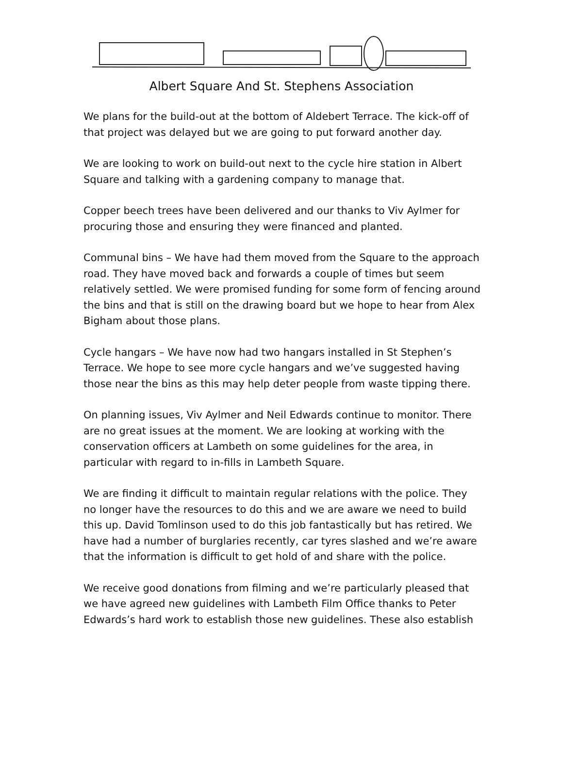Albert Square And St. Stephens Association
We plans for the build-out at the bottom of Aldebert Terrace. The kick-off of that project was delayed but we are going to put forward another day.
We are looking to work on build-out next to the cycle hire station in Albert Square and talking with a gardening company to manage that.
Copper beech trees have been delivered and our thanks to Viv Aylmer for procuring those and ensuring they were financed and planted.
Communal bins – We have had them moved from the Square to the approach road. They have moved back and forwards a couple of times but seem relatively settled. We were promised funding for some form of fencing around the bins and that is still on the drawing board but we hope to hear from Alex Bigham about those plans.
Cycle hangars – We have now had two hangars installed in St Stephen’s Terrace. We hope to see more cycle hangars and we’ve suggested having those near the bins as this may help deter people from waste tipping there.
On planning issues, Viv Aylmer and Neil Edwards continue to monitor. There are no great issues at the moment. We are looking at working with the conservation officers at Lambeth on some guidelines for the area, in particular with regard to in-fills in Lambeth Square.
We are finding it difficult to maintain regular relations with the police. They no longer have the resources to do this and we are aware we need to build this up. David Tomlinson used to do this job fantastically but has retired. We have had a number of burglaries recently, car tyres slashed and we’re aware that the information is difficult to get hold of and share with the police.
We receive good donations from filming and we’re particularly pleased that we have agreed new guidelines with Lambeth Film Office thanks to Peter Edwards’s hard work to establish those new guidelines. These also establish